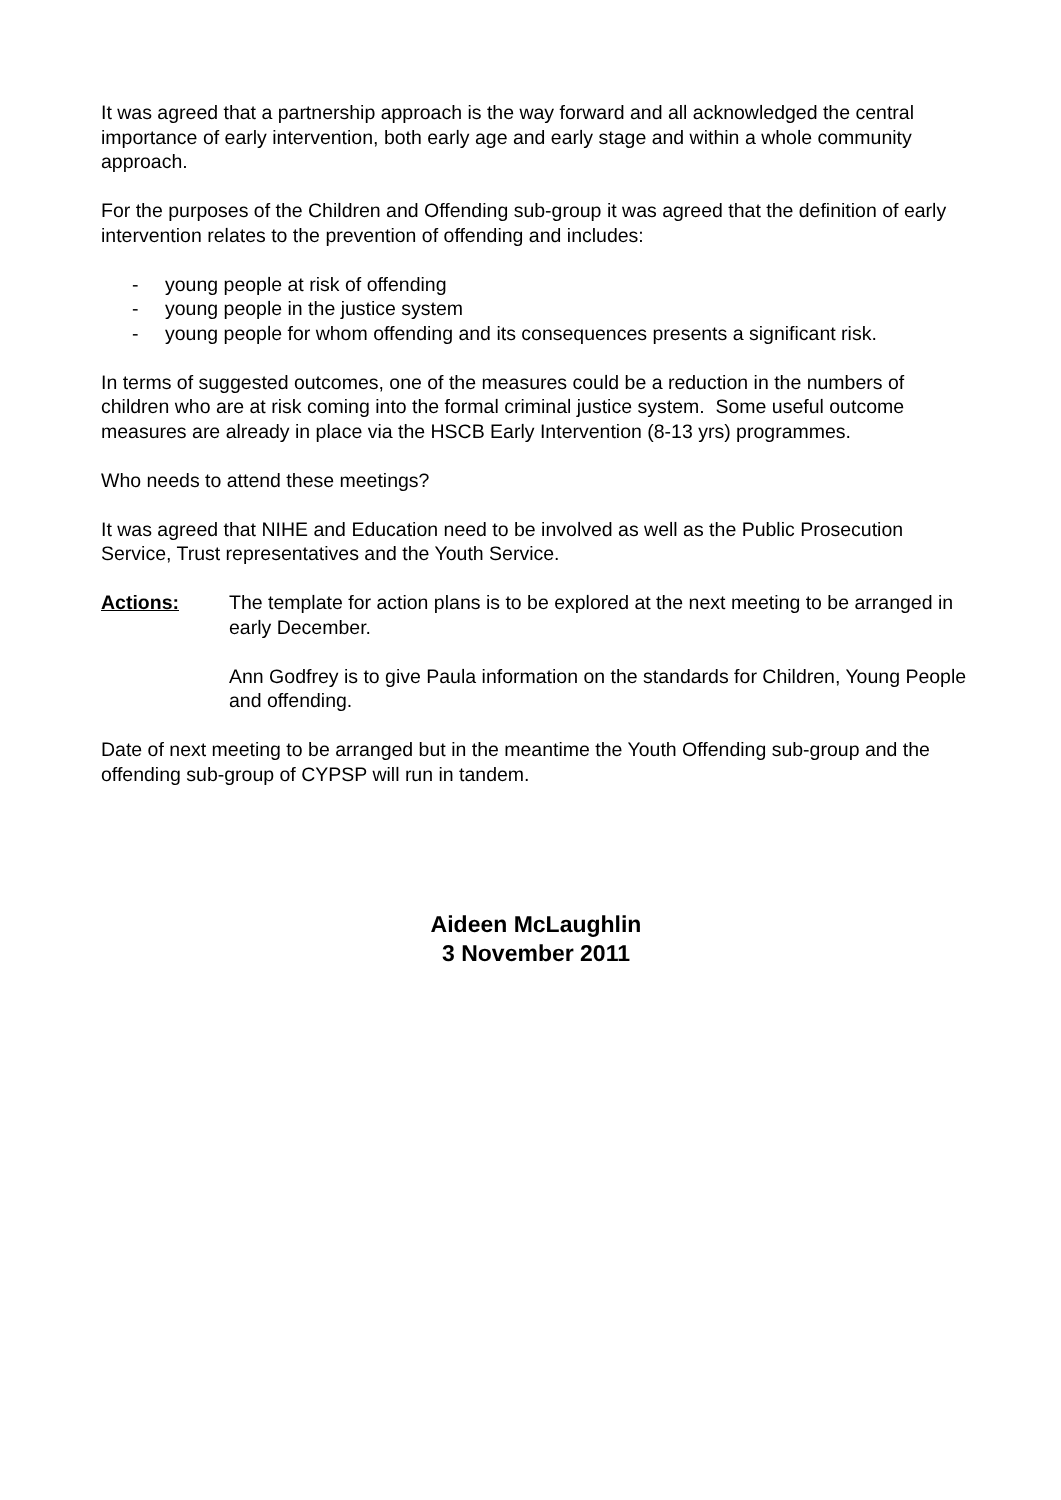It was agreed that a partnership approach is the way forward and all acknowledged the central importance of early intervention, both early age and early stage and within a whole community approach.
For the purposes of the Children and Offending sub-group it was agreed that the definition of early intervention relates to the prevention of offending and includes:
- young people at risk of offending
- young people in the justice system
- young people for whom offending and its consequences presents a significant risk.
In terms of suggested outcomes, one of the measures could be a reduction in the numbers of children who are at risk coming into the formal criminal justice system. Some useful outcome measures are already in place via the HSCB Early Intervention (8-13 yrs) programmes.
Who needs to attend these meetings?
It was agreed that NIHE and Education need to be involved as well as the Public Prosecution Service, Trust representatives and the Youth Service.
Actions: The template for action plans is to be explored at the next meeting to be arranged in early December.
Ann Godfrey is to give Paula information on the standards for Children, Young People and offending.
Date of next meeting to be arranged but in the meantime the Youth Offending sub-group and the offending sub-group of CYPSP will run in tandem.
Aideen McLaughlin
3 November 2011